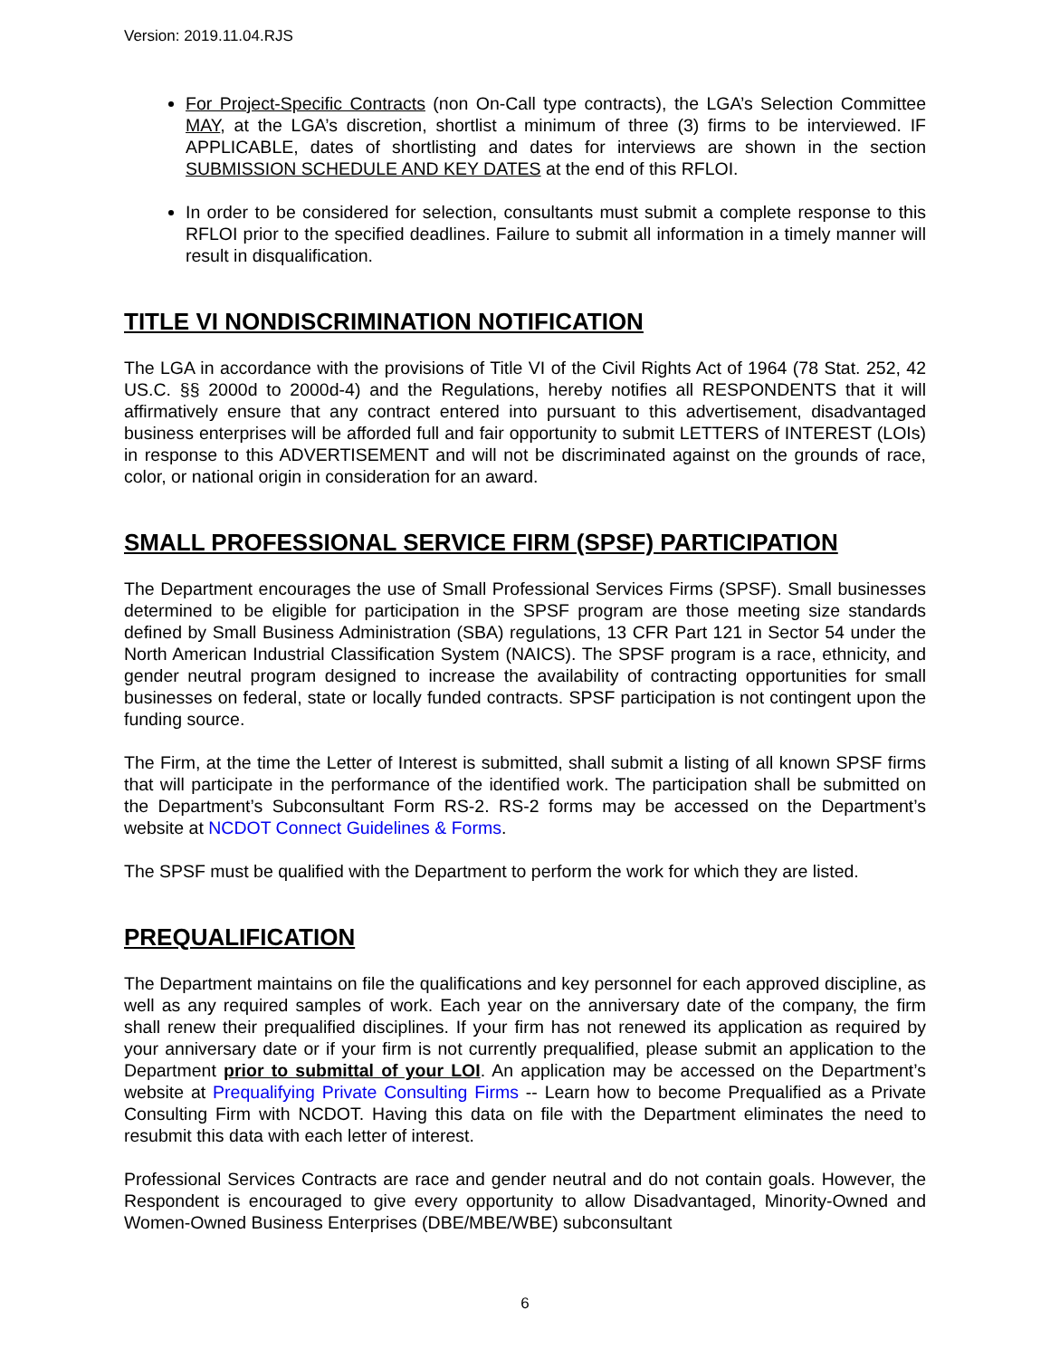Version: 2019.11.04.RJS
For Project-Specific Contracts (non On-Call type contracts), the LGA’s Selection Committee MAY, at the LGA’s discretion, shortlist a minimum of three (3) firms to be interviewed. IF APPLICABLE, dates of shortlisting and dates for interviews are shown in the section SUBMISSION SCHEDULE AND KEY DATES at the end of this RFLOI.
In order to be considered for selection, consultants must submit a complete response to this RFLOI prior to the specified deadlines. Failure to submit all information in a timely manner will result in disqualification.
TITLE VI NONDISCRIMINATION NOTIFICATION
The LGA in accordance with the provisions of Title VI of the Civil Rights Act of 1964 (78 Stat. 252, 42 US.C. §§ 2000d to 2000d-4) and the Regulations, hereby notifies all RESPONDENTS that it will affirmatively ensure that any contract entered into pursuant to this advertisement, disadvantaged business enterprises will be afforded full and fair opportunity to submit LETTERS of INTEREST (LOIs) in response to this ADVERTISEMENT and will not be discriminated against on the grounds of race, color, or national origin in consideration for an award.
SMALL PROFESSIONAL SERVICE FIRM (SPSF) PARTICIPATION
The Department encourages the use of Small Professional Services Firms (SPSF). Small businesses determined to be eligible for participation in the SPSF program are those meeting size standards defined by Small Business Administration (SBA) regulations, 13 CFR Part 121 in Sector 54 under the North American Industrial Classification System (NAICS). The SPSF program is a race, ethnicity, and gender neutral program designed to increase the availability of contracting opportunities for small businesses on federal, state or locally funded contracts. SPSF participation is not contingent upon the funding source.
The Firm, at the time the Letter of Interest is submitted, shall submit a listing of all known SPSF firms that will participate in the performance of the identified work. The participation shall be submitted on the Department’s Subconsultant Form RS-2. RS-2 forms may be accessed on the Department’s website at NCDOT Connect Guidelines & Forms.
The SPSF must be qualified with the Department to perform the work for which they are listed.
PREQUALIFICATION
The Department maintains on file the qualifications and key personnel for each approved discipline, as well as any required samples of work. Each year on the anniversary date of the company, the firm shall renew their prequalified disciplines. If your firm has not renewed its application as required by your anniversary date or if your firm is not currently prequalified, please submit an application to the Department prior to submittal of your LOI. An application may be accessed on the Department’s website at Prequalifying Private Consulting Firms -- Learn how to become Prequalified as a Private Consulting Firm with NCDOT. Having this data on file with the Department eliminates the need to resubmit this data with each letter of interest.
Professional Services Contracts are race and gender neutral and do not contain goals. However, the Respondent is encouraged to give every opportunity to allow Disadvantaged, Minority-Owned and Women-Owned Business Enterprises (DBE/MBE/WBE) subconsultant
6